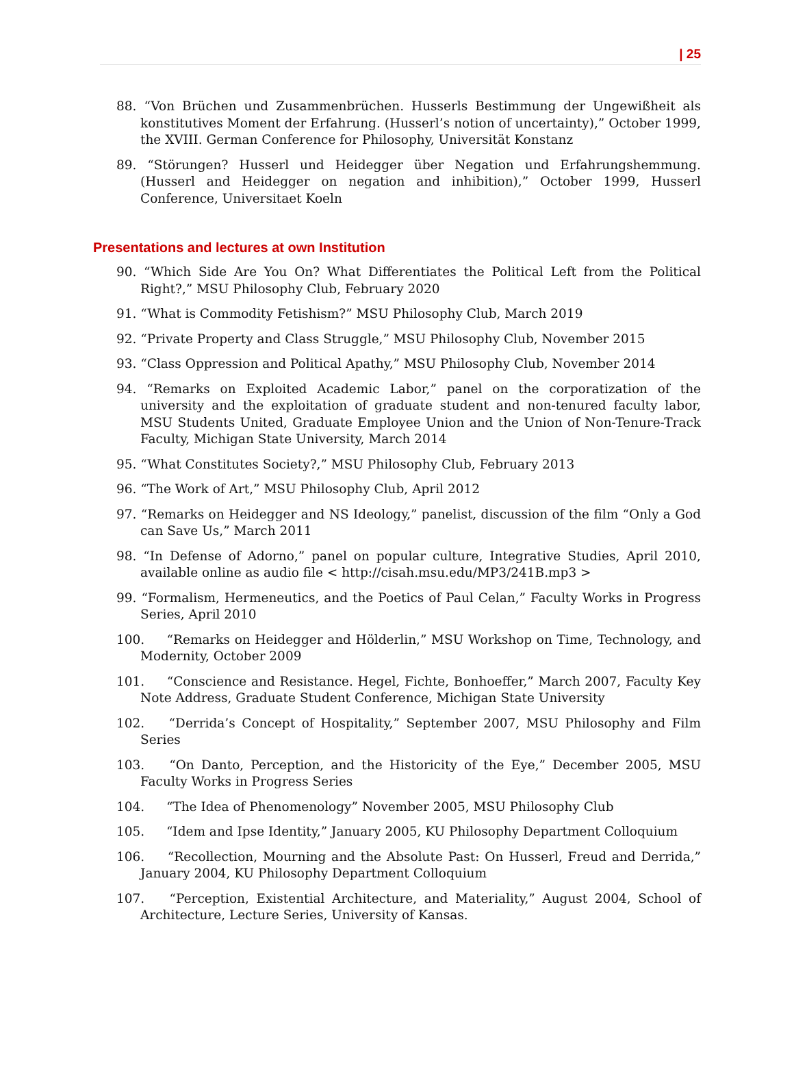| 25
88. “Von Brüchen und Zusammenbrüchen. Husserls Bestimmung der Ungewißheit als konstitutives Moment der Erfahrung. (Husserl’s notion of uncertainty),” October 1999, the XVIII. German Conference for Philosophy, Universität Konstanz
89. “Störungen? Husserl und Heidegger über Negation und Erfahrungshemmung. (Husserl and Heidegger on negation and inhibition),” October 1999, Husserl Conference, Universitaet Koeln
Presentations and lectures at own Institution
90. “Which Side Are You On? What Differentiates the Political Left from the Political Right?,” MSU Philosophy Club, February 2020
91. “What is Commodity Fetishism?” MSU Philosophy Club, March 2019
92. “Private Property and Class Struggle,” MSU Philosophy Club, November 2015
93. “Class Oppression and Political Apathy,” MSU Philosophy Club, November 2014
94. “Remarks on Exploited Academic Labor,” panel on the corporatization of the university and the exploitation of graduate student and non-tenured faculty labor, MSU Students United, Graduate Employee Union and the Union of Non-Tenure-Track Faculty, Michigan State University, March 2014
95. “What Constitutes Society?,” MSU Philosophy Club, February 2013
96. “The Work of Art,” MSU Philosophy Club, April 2012
97. “Remarks on Heidegger and NS Ideology,” panelist, discussion of the film “Only a God can Save Us,” March 2011
98. “In Defense of Adorno,” panel on popular culture, Integrative Studies, April 2010, available online as audio file < http://cisah.msu.edu/MP3/241B.mp3 >
99. “Formalism, Hermeneutics, and the Poetics of Paul Celan,” Faculty Works in Progress Series, April 2010
100. “Remarks on Heidegger and Hölderlin,” MSU Workshop on Time, Technology, and Modernity, October 2009
101. “Conscience and Resistance. Hegel, Fichte, Bonhoeffer,” March 2007, Faculty Key Note Address, Graduate Student Conference, Michigan State University
102. “Derrida’s Concept of Hospitality,” September 2007, MSU Philosophy and Film Series
103. “On Danto, Perception, and the Historicity of the Eye,” December 2005, MSU Faculty Works in Progress Series
104. “The Idea of Phenomenology” November 2005, MSU Philosophy Club
105. “Idem and Ipse Identity,” January 2005, KU Philosophy Department Colloquium
106. “Recollection, Mourning and the Absolute Past: On Husserl, Freud and Derrida,” January 2004, KU Philosophy Department Colloquium
107. “Perception, Existential Architecture, and Materiality,” August 2004, School of Architecture, Lecture Series, University of Kansas.